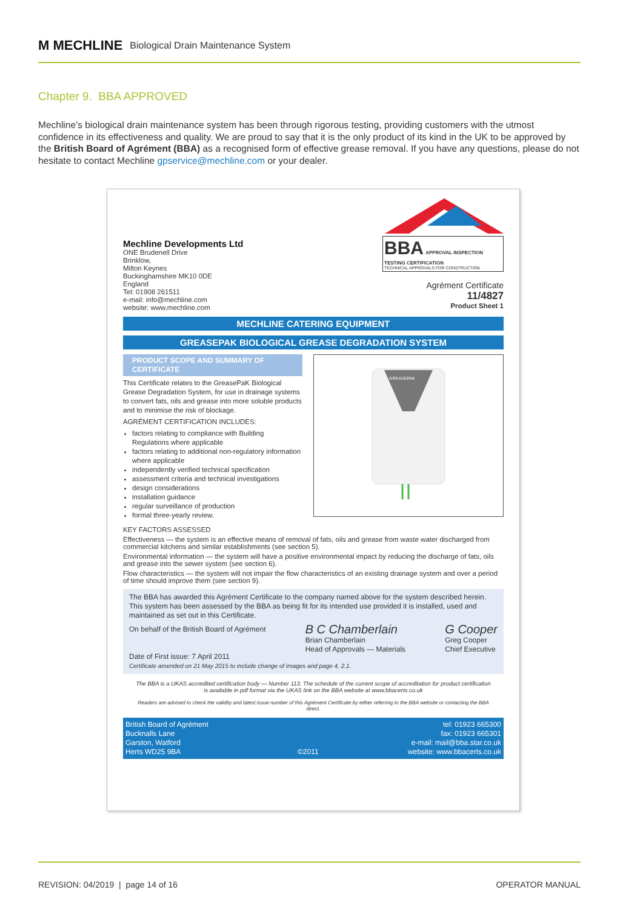M MECHLINE
Biological Drain Maintenance System
Chapter 9. BBA APPROVED
Mechline’s biological drain maintenance system has been through rigorous testing, providing customers with the utmost confidence in its effectiveness and quality. We are proud to say that it is the only product of its kind in the UK to be approved by the British Board of Agrément (BBA) as a recognised form of effective grease removal. If you have any questions, please do not hesitate to contact Mechline gpservice@mechline.com or your dealer.
Mechline Developments Ltd
ONE Brudenell Drive
Brinklow,
Milton Keynes
Buckinghamshire MK10 0DE
England
Tel: 01908 261511
e-mail: info@mechline.com
website: www.mechline.com
BBA APPROVAL INSPECTION TESTING CERTIFICATION
TECHNICAL APPROVALS FOR CONSTRUCTION
Agrément Certificate
11/4827
Product Sheet 1
MECHLINE CATERING EQUIPMENT
GREASEPAK BIOLOGICAL GREASE DEGRADATION SYSTEM
PRODUCT SCOPE AND SUMMARY OF CERTIFICATE
This Certificate relates to the GreasePaK Biological Grease Degradation System, for use in drainage systems to convert fats, oils and grease into more soluble products and to minimise the risk of blockage.
AGRÉMENT CERTIFICATION INCLUDES:
factors relating to compliance with Building Regulations where applicable
factors relating to additional non-regulatory information where applicable
independently verified technical specification
assessment criteria and technical investigations
design considerations
installation guidance
regular surveillance of production
formal three-yearly review.
GREASEPAK
KEY FACTORS ASSESSED
Effectiveness — the system is an effective means of removal of fats, oils and grease from waste water discharged from commercial kitchens and similar establishments (see section 5).
Environmental information — the system will have a positive environmental impact by reducing the discharge of fats, oils and grease into the sewer system (see section 6).
Flow characteristics — the system will not impair the flow characteristics of an existing drainage system and over a period of time should improve them (see section 9).
The BBA has awarded this Agrément Certificate to the company named above for the system described herein. This system has been assessed by the BBA as being fit for its intended use provided it is installed, used and maintained as set out in this Certificate.
On behalf of the British Board of Agrément
Date of First issue: 7 April 2011
B C Chamberlain
Brian Chamberlain
Head of Approvals — Materials
G Cooper
Greg Cooper
Chief Executive
Certificate amended on 21 May 2015 to include change of images and page 4, 2.1.
The BBA is a UKAS accredited certification body — Number 113. The schedule of the current scope of accreditation for product certification is available in pdf format via the UKAS link on the BBA website at www.bbacerts.co.uk
Readers are advised to check the validity and latest issue number of this Agrément Certificate by either referring to the BBA website or contacting the BBA direct.
British Board of Agrément
Bucknalls Lane
Garston, Watford
Herts WD25 9BA
©2011 tel: 01923 665300
fax: 01923 665301
e-mail: mail@bba.star.co.uk
website: www.bbacerts.co.uk
REVISION: 04/2019 | page 14 of 16 OPERATOR MANUAL